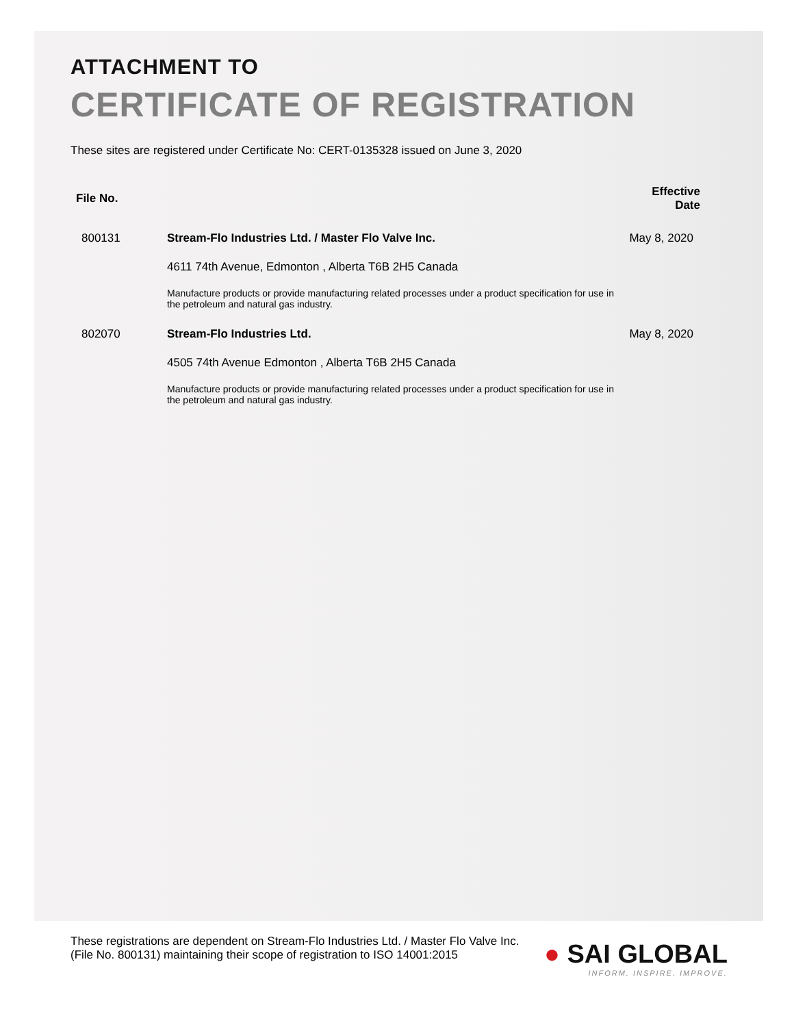ATTACHMENT TO
CERTIFICATE OF REGISTRATION
These sites are registered under Certificate No: CERT-0135328 issued on June 3, 2020
| File No. | | Effective Date |
| --- | --- | --- |
| 800131 | Stream-Flo Industries Ltd. / Master Flo Valve Inc. 4611 74th Avenue, Edmonton , Alberta T6B 2H5 Canada Manufacture products or provide manufacturing related processes under a product specification for use in the petroleum and natural gas industry. | May 8, 2020 |
| 802070 | Stream-Flo Industries Ltd. 4505 74th Avenue Edmonton , Alberta T6B 2H5 Canada Manufacture products or provide manufacturing related processes under a product specification for use in the petroleum and natural gas industry. | May 8, 2020 |
These registrations are dependent on Stream-Flo Industries Ltd. / Master Flo Valve Inc. (File No. 800131) maintaining their scope of registration to ISO 14001:2015
● SAI GLOBAL
INFORM. INSPIRE. IMPROVE.